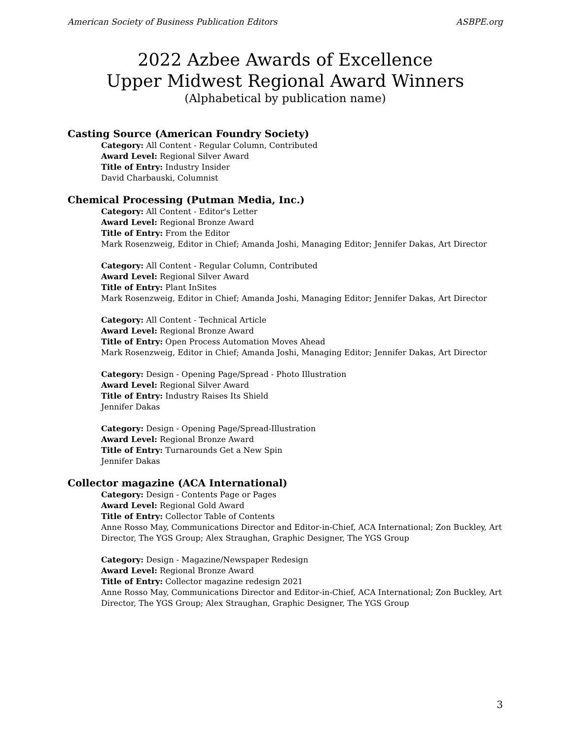American Society of Business Publication Editors ASBPE.org
2022 Azbee Awards of Excellence
Upper Midwest Regional Award Winners
(Alphabetical by publication name)
Casting Source (American Foundry Society)
Category: All Content - Regular Column, Contributed
Award Level: Regional Silver Award
Title of Entry: Industry Insider
David Charbauski, Columnist
Chemical Processing (Putman Media, Inc.)
Category: All Content - Editor's Letter
Award Level: Regional Bronze Award
Title of Entry: From the Editor
Mark Rosenzweig, Editor in Chief; Amanda Joshi, Managing Editor; Jennifer Dakas, Art Director
Category: All Content - Regular Column, Contributed
Award Level: Regional Silver Award
Title of Entry: Plant InSites
Mark Rosenzweig, Editor in Chief; Amanda Joshi, Managing Editor; Jennifer Dakas, Art Director
Category: All Content - Technical Article
Award Level: Regional Bronze Award
Title of Entry: Open Process Automation Moves Ahead
Mark Rosenzweig, Editor in Chief; Amanda Joshi, Managing Editor; Jennifer Dakas, Art Director
Category: Design - Opening Page/Spread - Photo Illustration
Award Level: Regional Silver Award
Title of Entry: Industry Raises Its Shield
Jennifer Dakas
Category: Design - Opening Page/Spread-Illustration
Award Level: Regional Bronze Award
Title of Entry: Turnarounds Get a New Spin
Jennifer Dakas
Collector magazine (ACA International)
Category: Design - Contents Page or Pages
Award Level: Regional Gold Award
Title of Entry: Collector Table of Contents
Anne Rosso May, Communications Director and Editor-in-Chief, ACA International; Zon Buckley, Art Director, The YGS Group; Alex Straughan, Graphic Designer, The YGS Group
Category: Design - Magazine/Newspaper Redesign
Award Level: Regional Bronze Award
Title of Entry: Collector magazine redesign 2021
Anne Rosso May, Communications Director and Editor-in-Chief, ACA International; Zon Buckley, Art Director, The YGS Group; Alex Straughan, Graphic Designer, The YGS Group
3